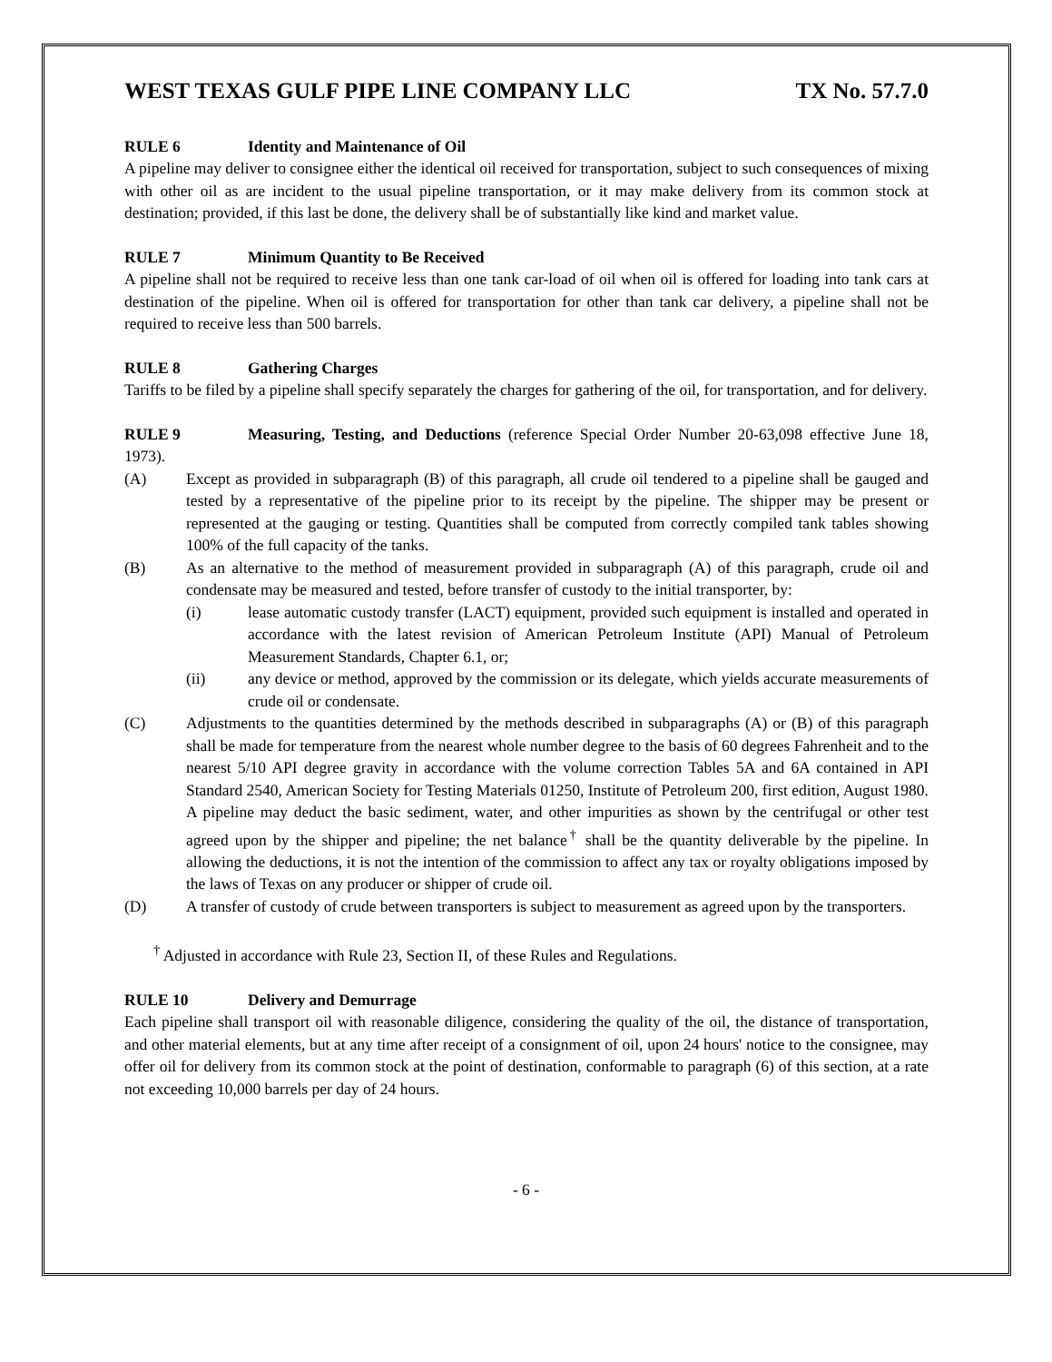WEST TEXAS GULF PIPE LINE COMPANY LLC TX No. 57.7.0
RULE 6 Identity and Maintenance of Oil
A pipeline may deliver to consignee either the identical oil received for transportation, subject to such consequences of mixing with other oil as are incident to the usual pipeline transportation, or it may make delivery from its common stock at destination; provided, if this last be done, the delivery shall be of substantially like kind and market value.
RULE 7 Minimum Quantity to Be Received
A pipeline shall not be required to receive less than one tank car-load of oil when oil is offered for loading into tank cars at destination of the pipeline. When oil is offered for transportation for other than tank car delivery, a pipeline shall not be required to receive less than 500 barrels.
RULE 8 Gathering Charges
Tariffs to be filed by a pipeline shall specify separately the charges for gathering of the oil, for transportation, and for delivery.
RULE 9 Measuring, Testing, and Deductions (reference Special Order Number 20-63,098 effective June 18, 1973).
(A) Except as provided in subparagraph (B) of this paragraph, all crude oil tendered to a pipeline shall be gauged and tested by a representative of the pipeline prior to its receipt by the pipeline. The shipper may be present or represented at the gauging or testing. Quantities shall be computed from correctly compiled tank tables showing 100% of the full capacity of the tanks.
(B) As an alternative to the method of measurement provided in subparagraph (A) of this paragraph, crude oil and condensate may be measured and tested, before transfer of custody to the initial transporter, by:
(i) lease automatic custody transfer (LACT) equipment, provided such equipment is installed and operated in accordance with the latest revision of American Petroleum Institute (API) Manual of Petroleum Measurement Standards, Chapter 6.1, or;
(ii) any device or method, approved by the commission or its delegate, which yields accurate measurements of crude oil or condensate.
(C) Adjustments to the quantities determined by the methods described in subparagraphs (A) or (B) of this paragraph shall be made for temperature from the nearest whole number degree to the basis of 60 degrees Fahrenheit and to the nearest 5/10 API degree gravity in accordance with the volume correction Tables 5A and 6A contained in API Standard 2540, American Society for Testing Materials 01250, Institute of Petroleum 200, first edition, August 1980. A pipeline may deduct the basic sediment, water, and other impurities as shown by the centrifugal or other test agreed upon by the shipper and pipeline; the net balance<sup>†</sup> shall be the quantity deliverable by the pipeline. In allowing the deductions, it is not the intention of the commission to affect any tax or royalty obligations imposed by the laws of Texas on any producer or shipper of crude oil.
(D) A transfer of custody of crude between transporters is subject to measurement as agreed upon by the transporters.
<sup>†</sup> Adjusted in accordance with Rule 23, Section II, of these Rules and Regulations.
RULE 10 Delivery and Demurrage
Each pipeline shall transport oil with reasonable diligence, considering the quality of the oil, the distance of transportation, and other material elements, but at any time after receipt of a consignment of oil, upon 24 hours' notice to the consignee, may offer oil for delivery from its common stock at the point of destination, conformable to paragraph (6) of this section, at a rate not exceeding 10,000 barrels per day of 24 hours.
- 6 -